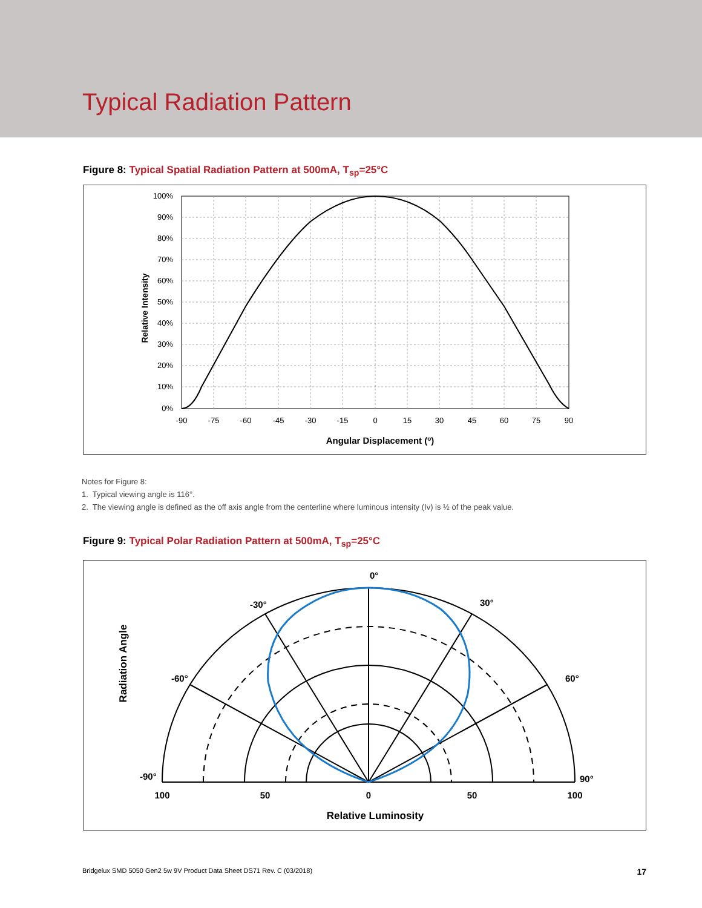Typical Radiation Pattern
Figure 8: Typical Spatial Radiation Pattern at 500mA, T<sub>sp</sub>=25°C
100%
90%
80%
70%
60%
50%
40%
30%
20%
10%
0%
-90
-75
-60
-45
-30
-15
0
15
30
45
60
75
90
Angular Displacement (o)
Relative Intensity
Notes for Figure 8:
1. Typical viewing angle is 116°.
2. The viewing angle is defined as the off axis angle from the centerline where luminous intensity (Iv) is ½ of the peak value.
Figure 9: Typical Polar Radiation Pattern at 500mA, T<sub>sp</sub>=25°C
0°
-30°
30°
-60°
60°
-90°
90°
100
50
0
50
100
Relative Luminosity
Radiation Angle
Bridgelux SMD 5050 Gen2 5w 9V Product Data Sheet DS71 Rev. C (03/2018) 17